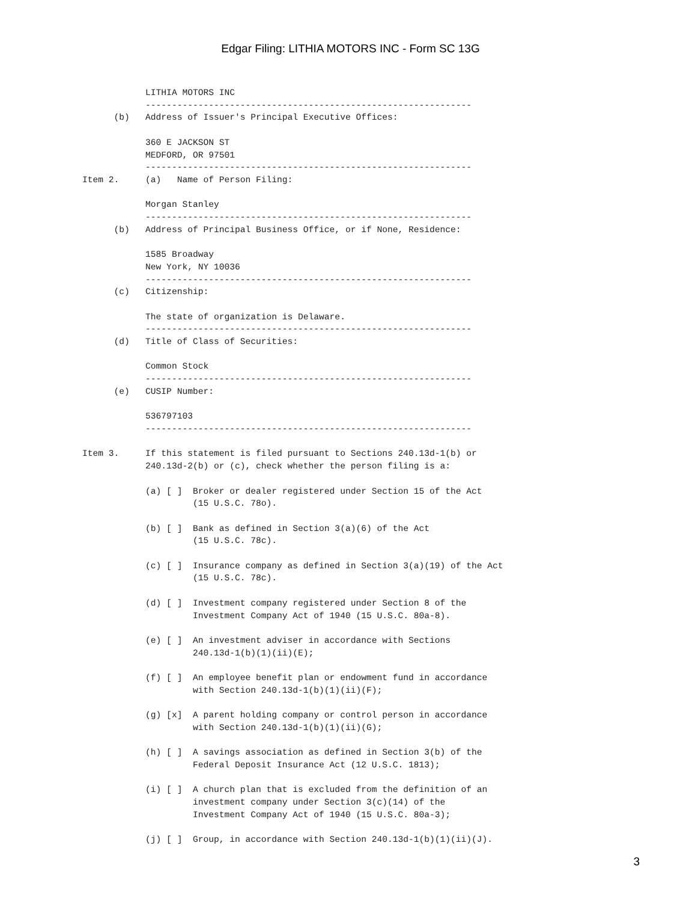Edgar Filing: LITHIA MOTORS INC - Form SC 13G
            LITHIA MOTORS INC
            --------------------------------------------------------------
      (b)   Address of Issuer's Principal Executive Offices:

            360 E JACKSON ST
            MEDFORD, OR 97501
            --------------------------------------------------------------
Item 2.     (a)   Name of Person Filing:

            Morgan Stanley
            --------------------------------------------------------------
      (b)   Address of Principal Business Office, or if None, Residence:

            1585 Broadway
            New York, NY 10036
            --------------------------------------------------------------
      (c)   Citizenship:

            The state of organization is Delaware.
            --------------------------------------------------------------
      (d)   Title of Class of Securities:

            Common Stock
            --------------------------------------------------------------
      (e)   CUSIP Number:

            536797103
            --------------------------------------------------------------

Item 3.     If this statement is filed pursuant to Sections 240.13d-1(b) or
            240.13d-2(b) or (c), check whether the person filing is a:

            (a) [ ]  Broker or dealer registered under Section 15 of the Act
                     (15 U.S.C. 78o).

            (b) [ ]  Bank as defined in Section 3(a)(6) of the Act
                     (15 U.S.C. 78c).

            (c) [ ]  Insurance company as defined in Section 3(a)(19) of the Act
                     (15 U.S.C. 78c).

            (d) [ ]  Investment company registered under Section 8 of the
                     Investment Company Act of 1940 (15 U.S.C. 80a-8).

            (e) [ ]  An investment adviser in accordance with Sections
                     240.13d-1(b)(1)(ii)(E);

            (f) [ ]  An employee benefit plan or endowment fund in accordance
                     with Section 240.13d-1(b)(1)(ii)(F);

            (g) [x]  A parent holding company or control person in accordance
                     with Section 240.13d-1(b)(1)(ii)(G);

            (h) [ ]  A savings association as defined in Section 3(b) of the
                     Federal Deposit Insurance Act (12 U.S.C. 1813);

            (i) [ ]  A church plan that is excluded from the definition of an
                     investment company under Section 3(c)(14) of the
                     Investment Company Act of 1940 (15 U.S.C. 80a-3);

            (j) [ ]  Group, in accordance with Section 240.13d-1(b)(1)(ii)(J).
3